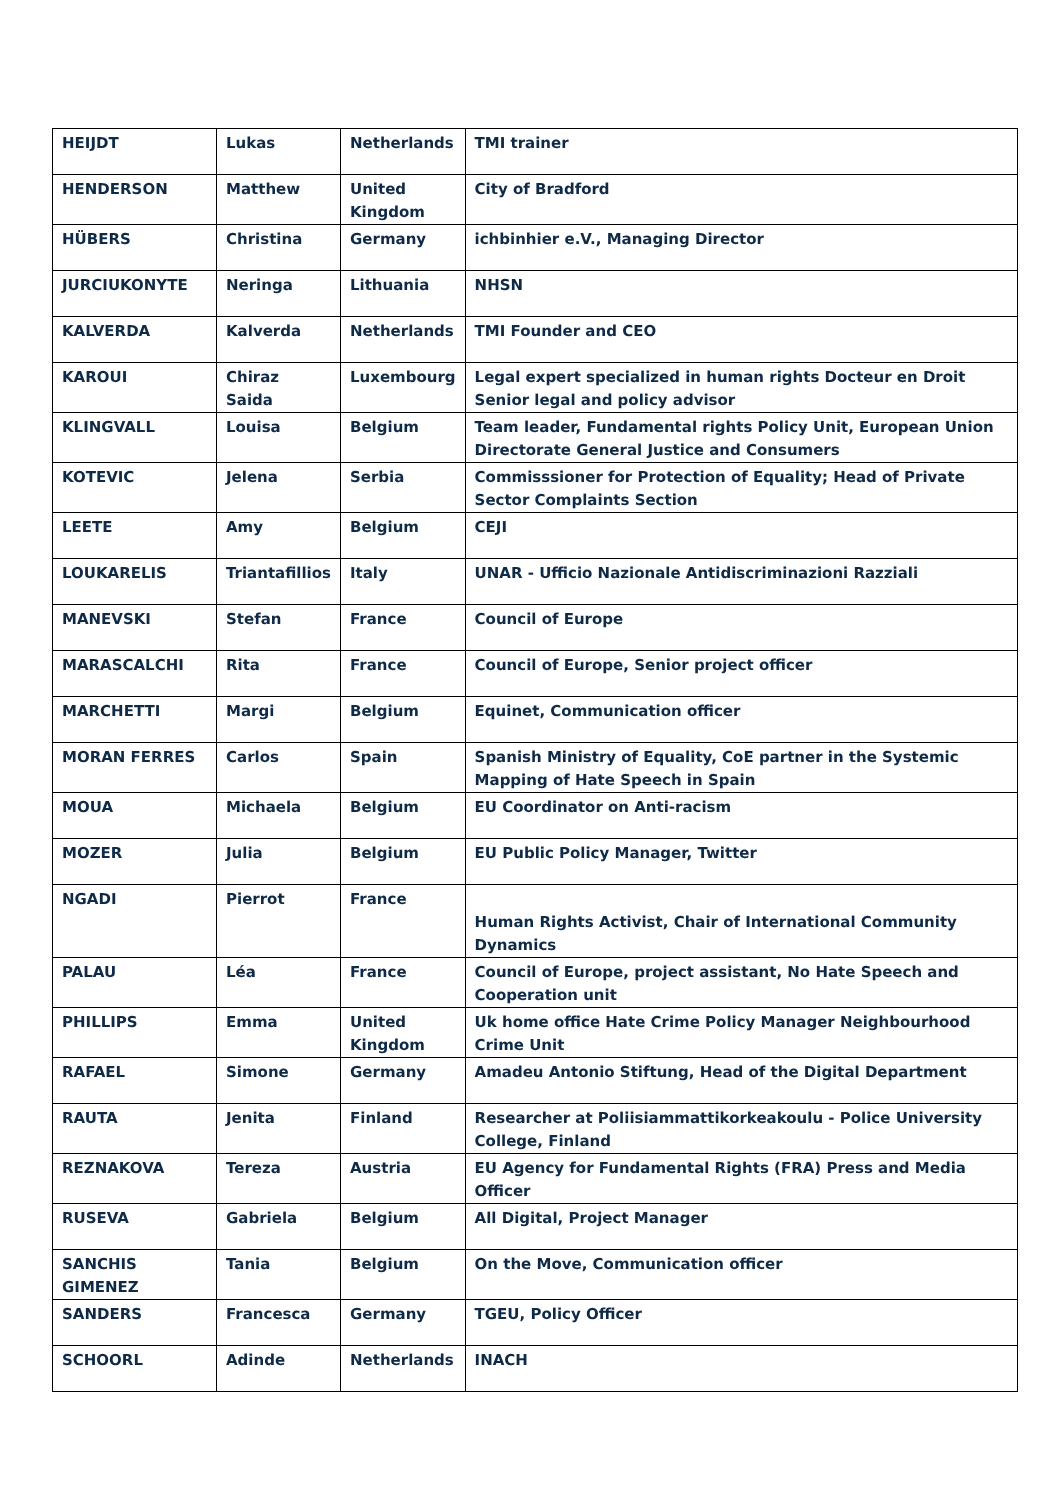| HEIJDT | Lukas | Netherlands | TMI trainer |
| HENDERSON | Matthew | United Kingdom | City of Bradford |
| HÜBERS | Christina | Germany | ichbinhier e.V., Managing Director |
| JURCIUKONYTE | Neringa | Lithuania | NHSN |
| KALVERDA | Kalverda | Netherlands | TMI Founder and CEO |
| KAROUI | Chiraz Saida | Luxembourg | Legal expert specialized in human rights Docteur en Droit Senior legal and policy advisor |
| KLINGVALL | Louisa | Belgium | Team leader, Fundamental rights Policy Unit, European Union Directorate General Justice and Consumers |
| KOTEVIC | Jelena | Serbia | Commisssioner for Protection of Equality; Head of Private Sector Complaints Section |
| LEETE | Amy | Belgium | CEJI |
| LOUKARELIS | Triantafillios | Italy | UNAR - Ufficio Nazionale Antidiscriminazioni Razziali |
| MANEVSKI | Stefan | France | Council of Europe |
| MARASCALCHI | Rita | France | Council of Europe, Senior project officer |
| MARCHETTI | Margi | Belgium | Equinet, Communication officer |
| MORAN FERRES | Carlos | Spain | Spanish Ministry of Equality, CoE partner in the Systemic Mapping of Hate Speech in Spain |
| MOUA | Michaela | Belgium | EU Coordinator on Anti-racism |
| MOZER | Julia | Belgium | EU Public Policy Manager, Twitter |
| NGADI | Pierrot | France | Human Rights Activist, Chair of International Community Dynamics |
| PALAU | Léa | France | Council of Europe, project assistant, No Hate Speech and Cooperation unit |
| PHILLIPS | Emma | United Kingdom | Uk home office Hate Crime Policy Manager Neighbourhood Crime Unit |
| RAFAEL | Simone | Germany | Amadeu Antonio Stiftung, Head of the Digital Department |
| RAUTA | Jenita | Finland | Researcher at Poliisiammattikorkeakoulu - Police University College, Finland |
| REZNAKOVA | Tereza | Austria | EU Agency for Fundamental Rights (FRA) Press and Media Officer |
| RUSEVA | Gabriela | Belgium | All Digital, Project Manager |
| SANCHIS GIMENEZ | Tania | Belgium | On the Move, Communication officer |
| SANDERS | Francesca | Germany | TGEU, Policy Officer |
| SCHOORL | Adinde | Netherlands | INACH |